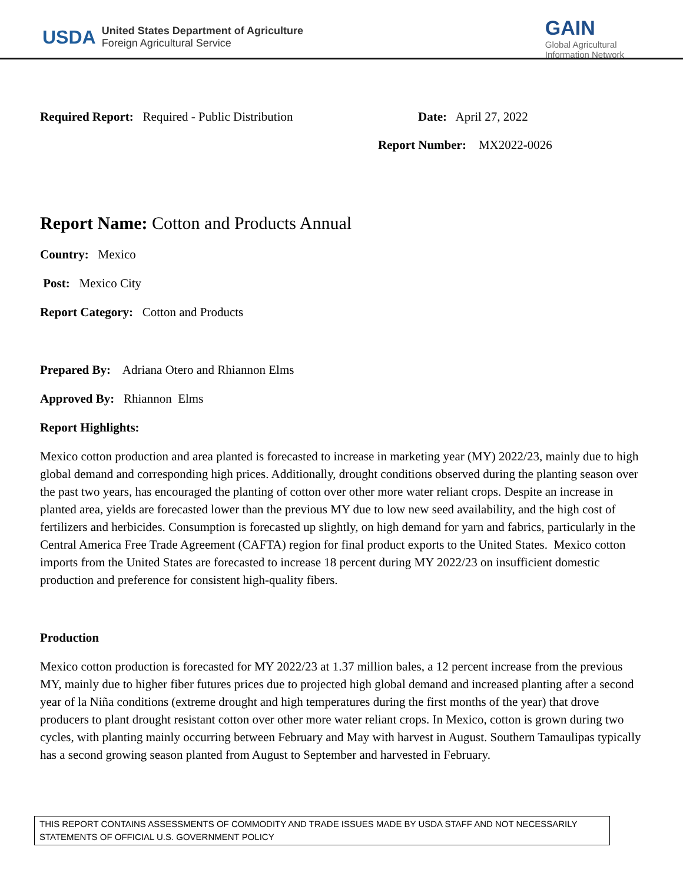USDA
United States Department of Agriculture
Foreign Agricultural Service
GAIN
Global Agricultural
Information Network
Required Report: Required - Public Distribution Date: April 27, 2022
Report Number: MX2022-0026
Report Name: Cotton and Products Annual
Country: Mexico
Post: Mexico City
Report Category: Cotton and Products
Prepared By: Adriana Otero and Rhiannon Elms
Approved By: Rhiannon Elms
Report Highlights:
Mexico cotton production and area planted is forecasted to increase in marketing year (MY) 2022/23, mainly due to high global demand and corresponding high prices. Additionally, drought conditions observed during the planting season over the past two years, has encouraged the planting of cotton over other more water reliant crops. Despite an increase in planted area, yields are forecasted lower than the previous MY due to low new seed availability, and the high cost of fertilizers and herbicides. Consumption is forecasted up slightly, on high demand for yarn and fabrics, particularly in the Central America Free Trade Agreement (CAFTA) region for final product exports to the United States. Mexico cotton imports from the United States are forecasted to increase 18 percent during MY 2022/23 on insufficient domestic production and preference for consistent high-quality fibers.
Production
Mexico cotton production is forecasted for MY 2022/23 at 1.37 million bales, a 12 percent increase from the previous MY, mainly due to higher fiber futures prices due to projected high global demand and increased planting after a second year of la Niña conditions (extreme drought and high temperatures during the first months of the year) that drove producers to plant drought resistant cotton over other more water reliant crops. In Mexico, cotton is grown during two cycles, with planting mainly occurring between February and May with harvest in August. Southern Tamaulipas typically has a second growing season planted from August to September and harvested in February.
THIS REPORT CONTAINS ASSESSMENTS OF COMMODITY AND TRADE ISSUES MADE BY USDA STAFF AND NOT NECESSARILY STATEMENTS OF OFFICIAL U.S. GOVERNMENT POLICY